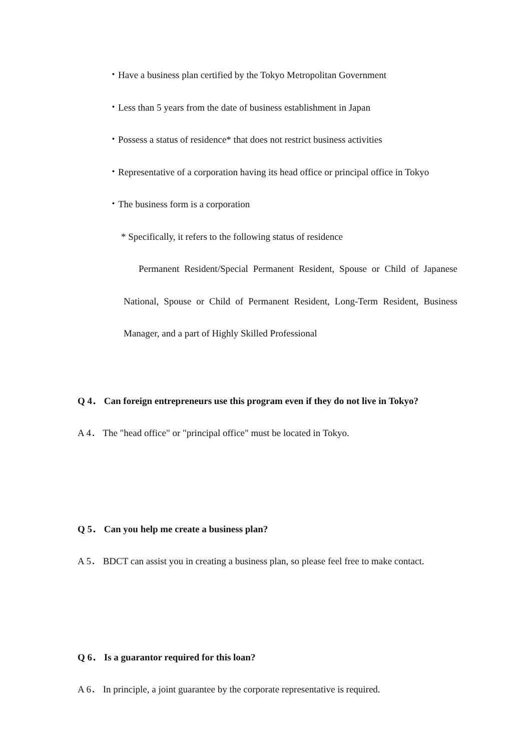・Have a business plan certified by the Tokyo Metropolitan Government
・Less than 5 years from the date of business establishment in Japan
・Possess a status of residence* that does not restrict business activities
・Representative of a corporation having its head office or principal office in Tokyo
・The business form is a corporation
* Specifically, it refers to the following status of residence
Permanent Resident/Special Permanent Resident, Spouse or Child of Japanese National, Spouse or Child of Permanent Resident, Long-Term Resident, Business Manager, and a part of Highly Skilled Professional
Q 4． Can foreign entrepreneurs use this program even if they do not live in Tokyo?
A 4． The "head office" or "principal office" must be located in Tokyo.
Q 5． Can you help me create a business plan?
A 5． BDCT can assist you in creating a business plan, so please feel free to make contact.
Q 6． Is a guarantor required for this loan?
A 6． In principle, a joint guarantee by the corporate representative is required.